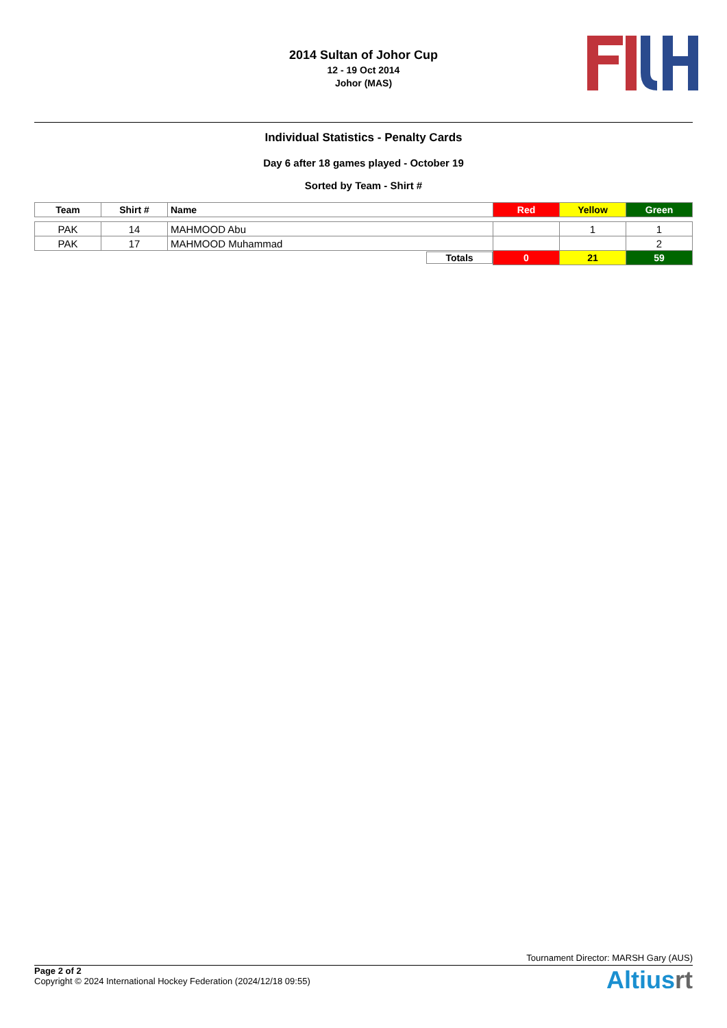2014 Sultan of Johor Cup
12 - 19 Oct 2014
Johor (MAS)
Individual Statistics - Penalty Cards
Day 6 after 18 games played - October 19
Sorted by Team - Shirt #
| Team | Shirt # | Name | Red | Yellow | Green |
| --- | --- | --- | --- | --- | --- |
| PAK | 14 | MAHMOOD Abu | | 1 | 1 |
| PAK | 17 | MAHMOOD Muhammad | | | 2 |
| | | Totals | 0 | 21 | 59 |
Tournament Director: MARSH Gary (AUS)
Page 2 of 2
Copyright © 2024 International Hockey Federation (2024/12/18 09:55)
Altiusrt